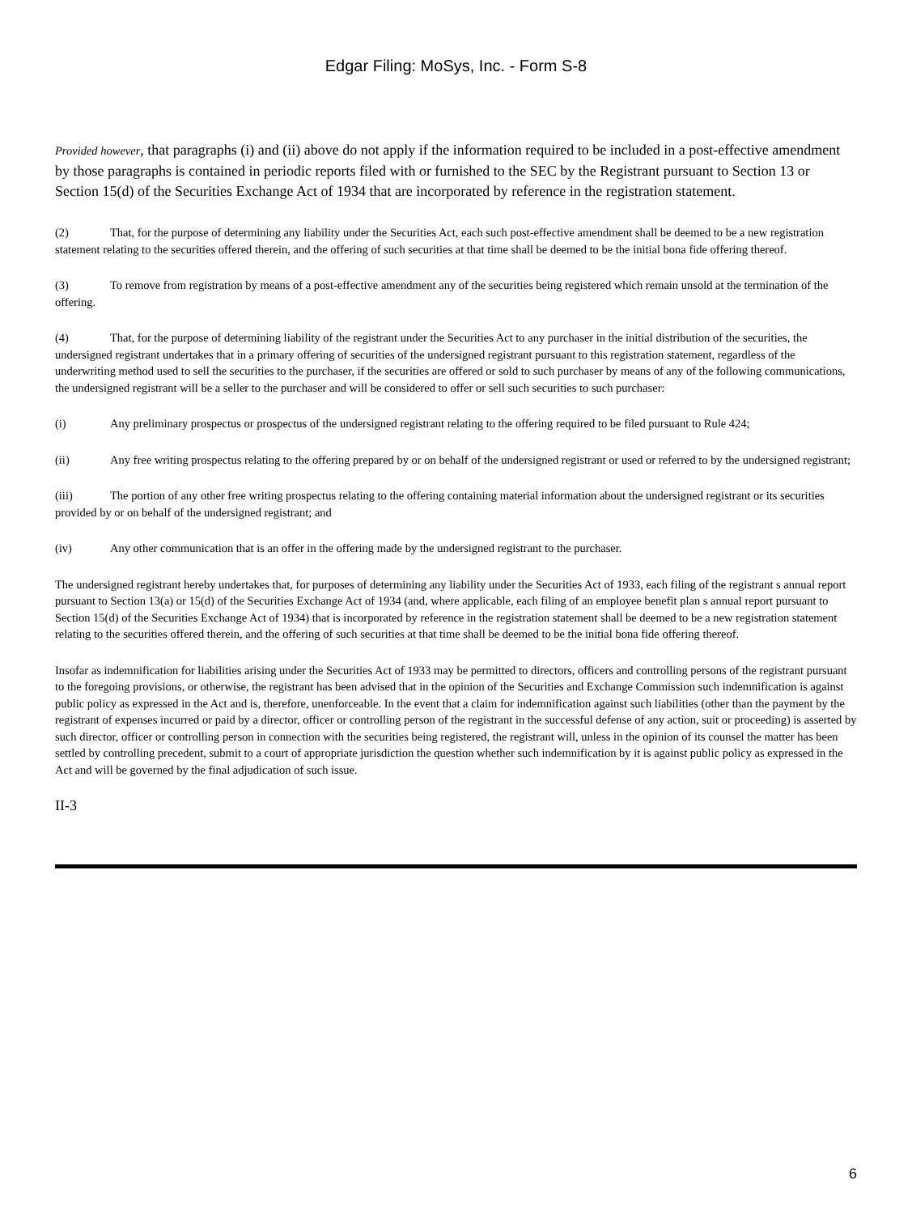Edgar Filing: MoSys, Inc. - Form S-8
Provided however, that paragraphs (i) and (ii) above do not apply if the information required to be included in a post-effective amendment by those paragraphs is contained in periodic reports filed with or furnished to the SEC by the Registrant pursuant to Section 13 or Section 15(d) of the Securities Exchange Act of 1934 that are incorporated by reference in the registration statement.
(2) That, for the purpose of determining any liability under the Securities Act, each such post-effective amendment shall be deemed to be a new registration statement relating to the securities offered therein, and the offering of such securities at that time shall be deemed to be the initial bona fide offering thereof.
(3) To remove from registration by means of a post-effective amendment any of the securities being registered which remain unsold at the termination of the offering.
(4) That, for the purpose of determining liability of the registrant under the Securities Act to any purchaser in the initial distribution of the securities, the undersigned registrant undertakes that in a primary offering of securities of the undersigned registrant pursuant to this registration statement, regardless of the underwriting method used to sell the securities to the purchaser, if the securities are offered or sold to such purchaser by means of any of the following communications, the undersigned registrant will be a seller to the purchaser and will be considered to offer or sell such securities to such purchaser:
(i) Any preliminary prospectus or prospectus of the undersigned registrant relating to the offering required to be filed pursuant to Rule 424;
(ii) Any free writing prospectus relating to the offering prepared by or on behalf of the undersigned registrant or used or referred to by the undersigned registrant;
(iii) The portion of any other free writing prospectus relating to the offering containing material information about the undersigned registrant or its securities provided by or on behalf of the undersigned registrant; and
(iv) Any other communication that is an offer in the offering made by the undersigned registrant to the purchaser.
The undersigned registrant hereby undertakes that, for purposes of determining any liability under the Securities Act of 1933, each filing of the registrant s annual report pursuant to Section 13(a) or 15(d) of the Securities Exchange Act of 1934 (and, where applicable, each filing of an employee benefit plan s annual report pursuant to Section 15(d) of the Securities Exchange Act of 1934) that is incorporated by reference in the registration statement shall be deemed to be a new registration statement relating to the securities offered therein, and the offering of such securities at that time shall be deemed to be the initial bona fide offering thereof.
Insofar as indemnification for liabilities arising under the Securities Act of 1933 may be permitted to directors, officers and controlling persons of the registrant pursuant to the foregoing provisions, or otherwise, the registrant has been advised that in the opinion of the Securities and Exchange Commission such indemnification is against public policy as expressed in the Act and is, therefore, unenforceable. In the event that a claim for indemnification against such liabilities (other than the payment by the registrant of expenses incurred or paid by a director, officer or controlling person of the registrant in the successful defense of any action, suit or proceeding) is asserted by such director, officer or controlling person in connection with the securities being registered, the registrant will, unless in the opinion of its counsel the matter has been settled by controlling precedent, submit to a court of appropriate jurisdiction the question whether such indemnification by it is against public policy as expressed in the Act and will be governed by the final adjudication of such issue.
II-3
6